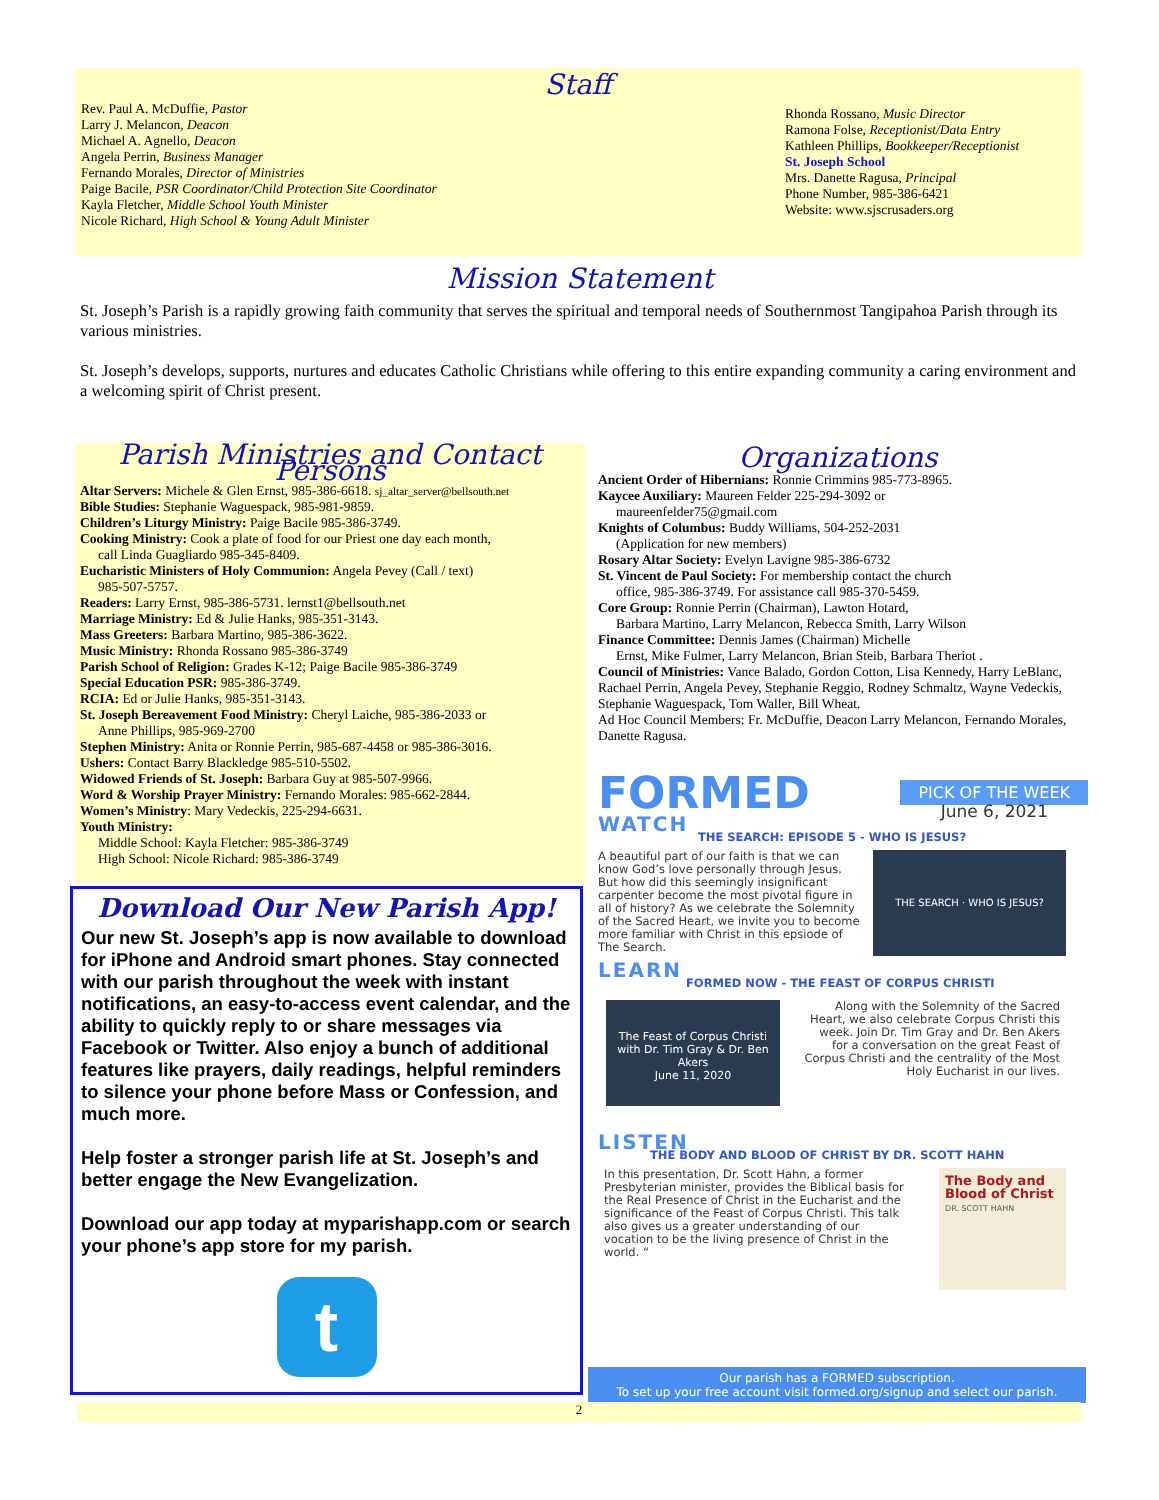Staff
Rev. Paul A. McDuffie, Pastor
Larry J. Melancon, Deacon
Michael A. Agnello, Deacon
Angela Perrin, Business Manager
Fernando Morales, Director of Ministries
Paige Bacile, PSR Coordinator/Child Protection Site Coordinator
Kayla Fletcher, Middle School Youth Minister
Nicole Richard, High School & Young Adult Minister
Rhonda Rossano, Music Director
Ramona Folse, Receptionist/Data Entry
Kathleen Phillips, Bookkeeper/Receptionist
St. Joseph School
Mrs. Danette Ragusa, Principal
Phone Number, 985-386-6421
Website: www.sjscrusaders.org
Mission Statement
St. Joseph’s Parish is a rapidly growing faith community that serves the spiritual and temporal needs of Southernmost Tangipahoa Parish through its various ministries.
St. Joseph’s develops, supports, nurtures and educates Catholic Christians while offering to this entire expanding community a caring environment and a welcoming spirit of Christ present.
Parish Ministries and Contact Persons
Altar Servers: Michele & Glen Ernst, 985-386-6618. sj_altar_server@bellsouth.net
Bible Studies: Stephanie Waguespack, 985-981-9859.
Children’s Liturgy Ministry: Paige Bacile 985-386-3749.
Cooking Ministry: Cook a plate of food for our Priest one day each month,
call Linda Guagliardo 985-345-8409.
Eucharistic Ministers of Holy Communion: Angela Pevey (Call / text)
985-507-5757.
Readers: Larry Ernst, 985-386-5731. lernst1@bellsouth.net
Marriage Ministry: Ed & Julie Hanks, 985-351-3143.
Mass Greeters: Barbara Martino, 985-386-3622.
Music Ministry: Rhonda Rossano 985-386-3749
Parish School of Religion: Grades K-12; Paige Bacile 985-386-3749
Special Education PSR: 985-386-3749.
RCIA: Ed or Julie Hanks, 985-351-3143.
St. Joseph Bereavement Food Ministry: Cheryl Laiche, 985-386-2033 or
Anne Phillips, 985-969-2700
Stephen Ministry: Anita or Ronnie Perrin, 985-687-4458 or 985-386-3016.
Ushers: Contact Barry Blackledge 985-510-5502.
Widowed Friends of St. Joseph: Barbara Guy at 985-507-9966.
Word & Worship Prayer Ministry: Fernando Morales: 985-662-2844.
Women’s Ministry: Mary Vedeckis, 225-294-6631.
Youth Ministry:
Middle School: Kayla Fletcher: 985-386-3749
High School: Nicole Richard: 985-386-3749
Organizations
Ancient Order of Hibernians: Ronnie Crimmins 985-773-8965.
Kaycee Auxiliary: Maureen Felder 225-294-3092 or
maureenfelder75@gmail.com
Knights of Columbus: Buddy Williams, 504-252-2031
(Application for new members)
Rosary Altar Society: Evelyn Lavigne 985-386-6732
St. Vincent de Paul Society: For membership contact the church
office, 985-386-3749. For assistance call 985-370-5459.
Core Group: Ronnie Perrin (Chairman), Lawton Hotard,
Barbara Martino, Larry Melancon, Rebecca Smith, Larry Wilson
Finance Committee: Dennis James (Chairman) Michelle
Ernst, Mike Fulmer, Larry Melancon, Brian Steib, Barbara Theriot .
Council of Ministries: Vance Balado, Gordon Cotton, Lisa Kennedy, Harry LeBlanc, Rachael Perrin, Angela Pevey, Stephanie Reggio, Rodney Schmaltz, Wayne Vedeckis, Stephanie Waguespack, Tom Waller, Bill Wheat.
Ad Hoc Council Members: Fr. McDuffie, Deacon Larry Melancon, Fernando Morales, Danette Ragusa.
Download Our New Parish App!
Our new St. Joseph’s app is now available to download for iPhone and Android smart phones. Stay connected with our parish throughout the week with instant notifications, an easy-to-access event calendar, and the ability to quickly reply to or share messages via Facebook or Twitter. Also enjoy a bunch of additional features like prayers, daily readings, helpful reminders to silence your phone before Mass or Confession, and much more.
Help foster a stronger parish life at St. Joseph’s and better engage the New Evangelization.
Download our app today at myparishapp.com or search your phone’s app store for my parish.
t
FORMED PICK OF THE WEEK
June 6, 2021
WATCH
THE SEARCH: EPISODE 5 - WHO IS JESUS?
A beautiful part of our faith is that we can know God’s love personally through Jesus. But how did this seemingly insignificant carpenter become the most pivotal figure in all of history? As we celebrate the Solemnity of the Sacred Heart, we invite you to become more familiar with Christ in this epsiode of The Search.
THE SEARCH · WHO IS JESUS?
LEARN
FORMED NOW - THE FEAST OF CORPUS CHRISTI
The Feast of Corpus Christi
with Dr. Tim Gray & Dr. Ben Akers
June 11, 2020
Along with the Solemnity of the Sacred Heart, we also celebrate Corpus Christi this week. Join Dr. Tim Gray and Dr. Ben Akers for a conversation on the great Feast of Corpus Christi and the centrality of the Most Holy Eucharist in our lives.
LISTEN
THE BODY AND BLOOD OF CHRIST BY DR. SCOTT HAHN
In this presentation, Dr. Scott Hahn, a former Presbyterian minister, provides the Biblical basis for the Real Presence of Christ in the Eucharist and the significance of the Feast of Corpus Christi. This talk also gives us a greater understanding of our vocation to be the living presence of Christ in the world. “
The Body and Blood of Christ
DR. SCOTT HAHN
Our parish has a FORMED subscription.
To set up your free account visit formed.org/signup and select our parish.
2